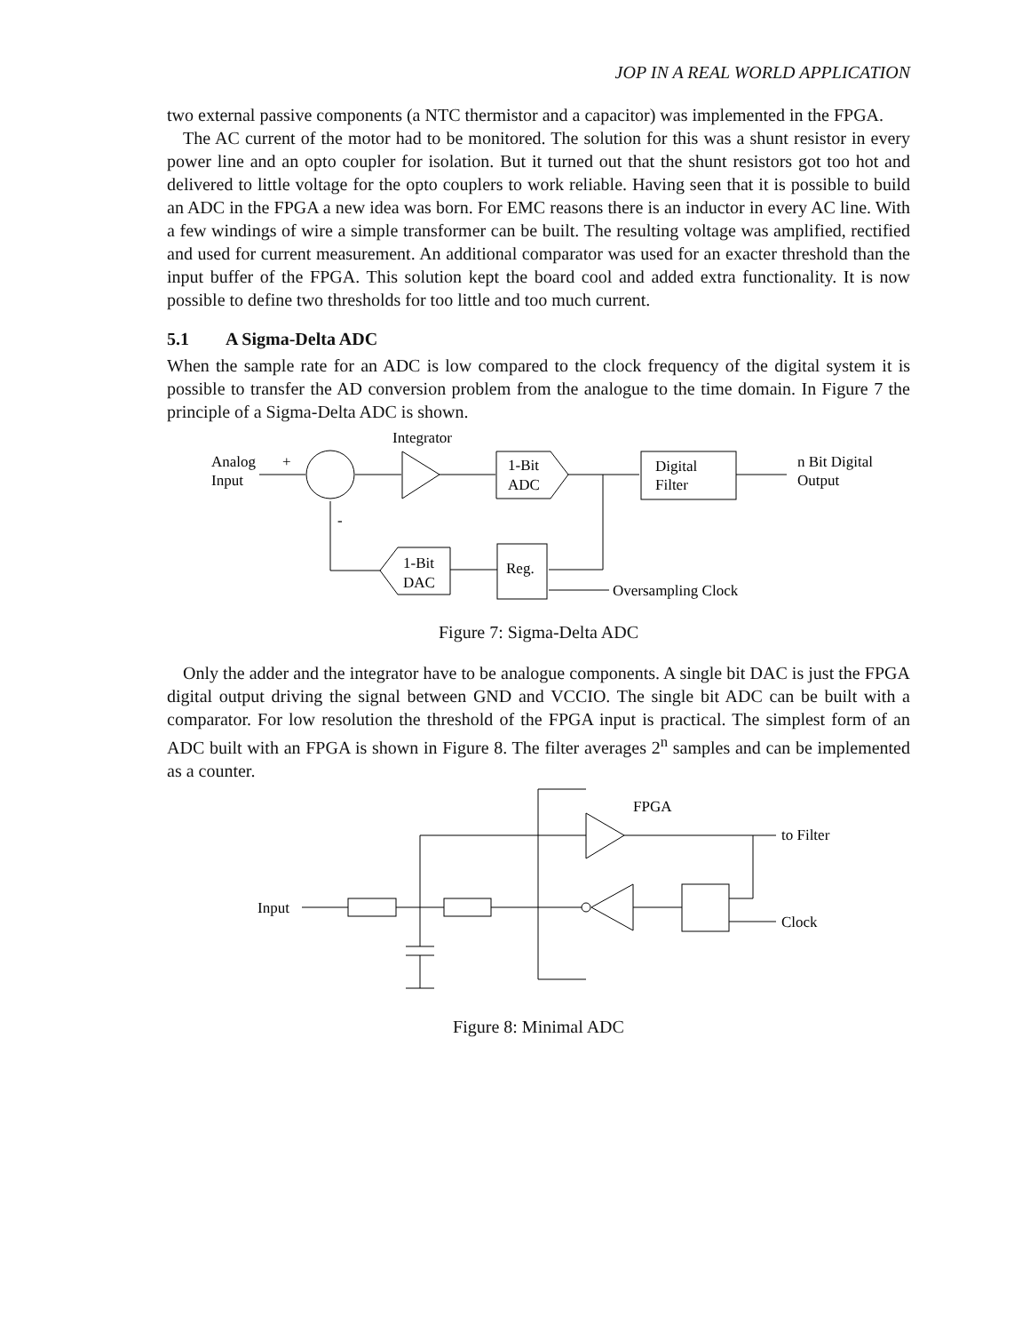JOP IN A REAL WORLD APPLICATION
two external passive components (a NTC thermistor and a capacitor) was implemented in the FPGA.
The AC current of the motor had to be monitored. The solution for this was a shunt resistor in every power line and an opto coupler for isolation. But it turned out that the shunt resistors got too hot and delivered to little voltage for the opto couplers to work reliable. Having seen that it is possible to build an ADC in the FPGA a new idea was born. For EMC reasons there is an inductor in every AC line. With a few windings of wire a simple transformer can be built. The resulting voltage was amplified, rectified and used for current measurement. An additional comparator was used for an exacter threshold than the input buffer of the FPGA. This solution kept the board cool and added extra functionality. It is now possible to define two thresholds for too little and too much current.
5.1 A Sigma-Delta ADC
When the sample rate for an ADC is low compared to the clock frequency of the digital system it is possible to transfer the AD conversion problem from the analogue to the time domain. In Figure 7 the principle of a Sigma-Delta ADC is shown.
Integrator
Analog
Input
+
1-Bit
ADC
Digital
Filter
n Bit Digital
Output
Reg.
Oversampling Clock
1-Bit
DAC
-
Figure 7: Sigma-Delta ADC
Only the adder and the integrator have to be analogue components. A single bit DAC is just the FPGA digital output driving the signal between GND and VCCIO. The single bit ADC can be built with a comparator. For low resolution the threshold of the FPGA input is practical. The simplest form of an ADC built with an FPGA is shown in Figure 8. The filter averages 2<sup>n</sup> samples and can be implemented as a counter.
FPGA
Input
to Filter
Clock
Figure 8: Minimal ADC